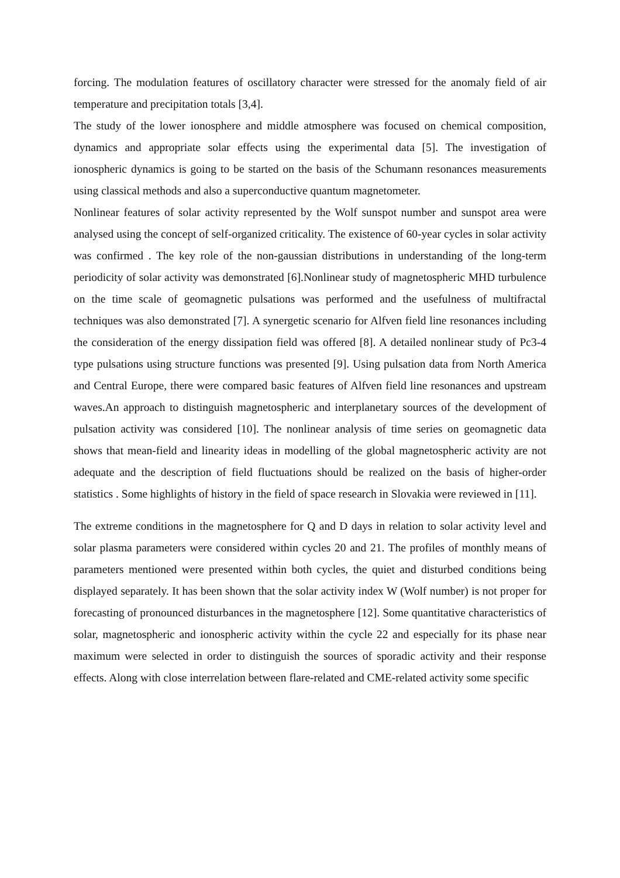forcing. The modulation features of oscillatory character were stressed for the anomaly field of air temperature and precipitation totals [3,4].
The study of the lower ionosphere and middle atmosphere was focused on chemical composition, dynamics and appropriate solar effects using the experimental data [5]. The investigation of ionospheric dynamics is going to be started on the basis of the Schumann resonances measurements using classical methods and also a superconductive quantum magnetometer.
Nonlinear features of solar activity represented by the Wolf sunspot number and sunspot area were analysed using the concept of self-organized criticality. The existence of 60-year cycles in solar activity was confirmed . The key role of the non-gaussian distributions in understanding of the long-term periodicity of solar activity was demonstrated [6].Nonlinear study of magnetospheric MHD turbulence on the time scale of geomagnetic pulsations was performed and the usefulness of multifractal techniques was also demonstrated [7]. A synergetic scenario for Alfven field line resonances including the consideration of the energy dissipation field was offered [8]. A detailed nonlinear study of Pc3-4 type pulsations using structure functions was presented [9]. Using pulsation data from North America and Central Europe, there were compared basic features of Alfven field line resonances and upstream waves.An approach to distinguish magnetospheric and interplanetary sources of the development of pulsation activity was considered [10]. The nonlinear analysis of time series on geomagnetic data shows that mean-field and linearity ideas in modelling of the global magnetospheric activity are not adequate and the description of field fluctuations should be realized on the basis of higher-order statistics . Some highlights of history in the field of space research in Slovakia were reviewed in [11].
The extreme conditions in the magnetosphere for Q and D days in relation to solar activity level and solar plasma parameters were considered within cycles 20 and 21. The profiles of monthly means of parameters mentioned were presented within both cycles, the quiet and disturbed conditions being displayed separately. It has been shown that the solar activity index W (Wolf number) is not proper for forecasting of pronounced disturbances in the magnetosphere [12]. Some quantitative characteristics of solar, magnetospheric and ionospheric activity within the cycle 22 and especially for its phase near maximum were selected in order to distinguish the sources of sporadic activity and their response effects. Along with close interrelation between flare-related and CME-related activity some specific